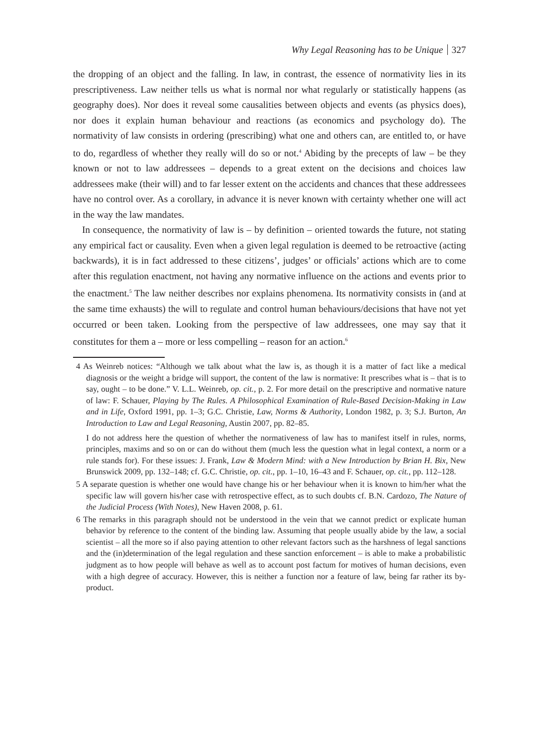Why Legal Reasoning has to be Unique 327
the dropping of an object and the falling. In law, in contrast, the essence of normativity lies in its prescriptiveness. Law neither tells us what is normal nor what regularly or statistically happens (as geography does). Nor does it reveal some causalities between objects and events (as physics does), nor does it explain human behaviour and reactions (as economics and psychology do). The normativity of law consists in ordering (prescribing) what one and others can, are entitled to, or have to do, regardless of whether they really will do so or not.<sup>4</sup> Abiding by the precepts of law – be they known or not to law addressees – depends to a great extent on the decisions and choices law addressees make (their will) and to far lesser extent on the accidents and chances that these addressees have no control over. As a corollary, in advance it is never known with certainty whether one will act in the way the law mandates.
In consequence, the normativity of law is – by definition – oriented towards the future, not stating any empirical fact or causality. Even when a given legal regulation is deemed to be retroactive (acting backwards), it is in fact addressed to these citizens’, judges’ or officials’ actions which are to come after this regulation enactment, not having any normative influence on the actions and events prior to the enactment.<sup>5</sup> The law neither describes nor explains phenomena. Its normativity consists in (and at the same time exhausts) the will to regulate and control human behaviours/decisions that have not yet occurred or been taken. Looking from the perspective of law addressees, one may say that it constitutes for them a – more or less compelling – reason for an action.<sup>6</sup>
4 As Weinreb notices: “Although we talk about what the law is, as though it is a matter of fact like a medical diagnosis or the weight a bridge will support, the content of the law is normative: It prescribes what is – that is to say, ought – to be done.” V. L.L. Weinreb, op. cit., p. 2. For more detail on the prescriptive and normative nature of law: F. Schauer, Playing by The Rules. A Philosophical Examination of Rule-Based Decision-Making in Law and in Life, Oxford 1991, pp. 1–3; G.C. Christie, Law, Norms & Authority, London 1982, p. 3; S.J. Burton, An Introduction to Law and Legal Reasoning, Austin 2007, pp. 82–85.
I do not address here the question of whether the normativeness of law has to manifest itself in rules, norms, principles, maxims and so on or can do without them (much less the question what in legal context, a norm or a rule stands for). For these issues: J. Frank, Law & Modern Mind: with a New Introduction by Brian H. Bix, New Brunswick 2009, pp. 132–148; cf. G.C. Christie, op. cit., pp. 1–10, 16–43 and F. Schauer, op. cit., pp. 112–128.
5 A separate question is whether one would have change his or her behaviour when it is known to him/her what the specific law will govern his/her case with retrospective effect, as to such doubts cf. B.N. Cardozo, The Nature of the Judicial Process (With Notes), New Haven 2008, p. 61.
6 The remarks in this paragraph should not be understood in the vein that we cannot predict or explicate human behavior by reference to the content of the binding law. Assuming that people usually abide by the law, a social scientist – all the more so if also paying attention to other relevant factors such as the harshness of legal sanctions and the (in)determination of the legal regulation and these sanction enforcement – is able to make a probabilistic judgment as to how people will behave as well as to account post factum for motives of human decisions, even with a high degree of accuracy. However, this is neither a function nor a feature of law, being far rather its by-product.